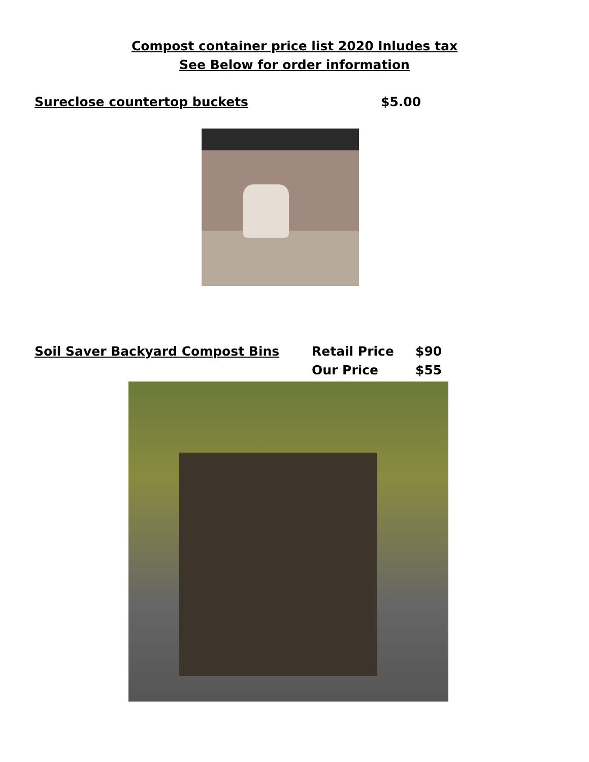Compost container price list 2020 Inludes tax
See Below for order information
Sureclose countertop buckets $5.00
Soil Saver Backyard Compost Bins Retail Price
Our Price $90
$55